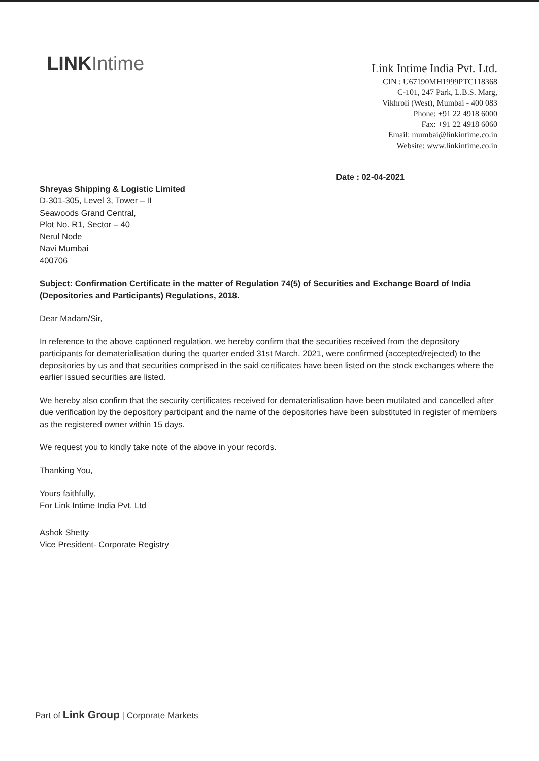LINK Intime
Link Intime India Pvt. Ltd.
CIN : U67190MH1999PTC118368
C-101, 247 Park, L.B.S. Marg,
Vikhroli (West), Mumbai - 400 083
Phone: +91 22 4918 6000
Fax: +91 22 4918 6060
Email: mumbai@linkintime.co.in
Website: www.linkintime.co.in
Date : 02-04-2021
Shreyas Shipping & Logistic Limited
D-301-305, Level 3, Tower – II
Seawoods Grand Central,
Plot No. R1, Sector – 40
Nerul Node
Navi Mumbai
400706
Subject: Confirmation Certificate in the matter of Regulation 74(5) of Securities and Exchange Board of India (Depositories and Participants) Regulations, 2018.
Dear Madam/Sir,
In reference to the above captioned regulation, we hereby confirm that the securities received from the depository participants for dematerialisation during the quarter ended 31st March, 2021, were confirmed (accepted/rejected) to the depositories by us and that securities comprised in the said certificates have been listed on the stock exchanges where the earlier issued securities are listed.
We hereby also confirm that the security certificates received for dematerialisation have been mutilated and cancelled after due verification by the depository participant and the name of the depositories have been substituted in register of members as the registered owner within 15 days.
We request you to kindly take note of the above in your records.
Thanking You,
Yours faithfully,
For Link Intime India Pvt. Ltd
Ashok Shetty
Vice President- Corporate Registry
Part of Link Group | Corporate Markets